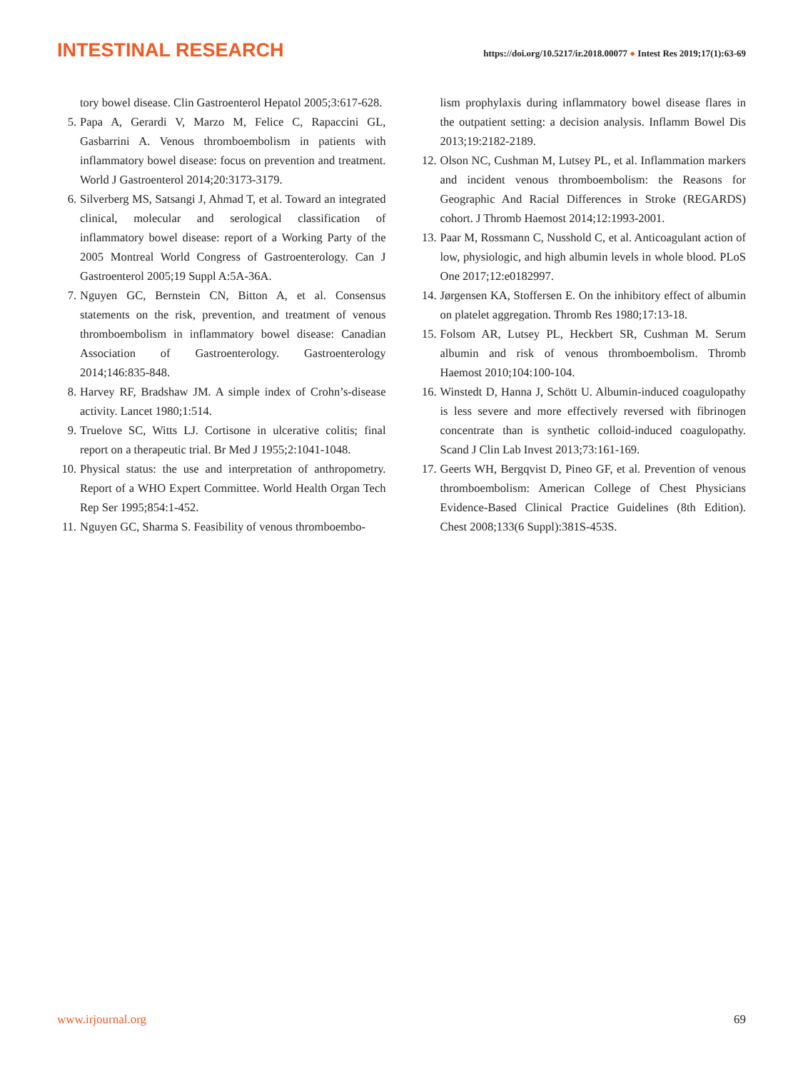INTESTINAL RESEARCH
https://doi.org/10.5217/ir.2018.00077 ● Intest Res 2019;17(1):63-69
tory bowel disease. Clin Gastroenterol Hepatol 2005;3:617-628.
5. Papa A, Gerardi V, Marzo M, Felice C, Rapaccini GL, Gasbarrini A. Venous thromboembolism in patients with inflammatory bowel disease: focus on prevention and treatment. World J Gastroenterol 2014;20:3173-3179.
6. Silverberg MS, Satsangi J, Ahmad T, et al. Toward an integrated clinical, molecular and serological classification of inflammatory bowel disease: report of a Working Party of the 2005 Montreal World Congress of Gastroenterology. Can J Gastroenterol 2005;19 Suppl A:5A-36A.
7. Nguyen GC, Bernstein CN, Bitton A, et al. Consensus statements on the risk, prevention, and treatment of venous thromboembolism in inflammatory bowel disease: Canadian Association of Gastroenterology. Gastroenterology 2014;146:835-848.
8. Harvey RF, Bradshaw JM. A simple index of Crohn’s-disease activity. Lancet 1980;1:514.
9. Truelove SC, Witts LJ. Cortisone in ulcerative colitis; final report on a therapeutic trial. Br Med J 1955;2:1041-1048.
10.
Physical status: the use and interpretation of anthropometry. Report of a WHO Expert Committee. World Health Organ Tech Rep Ser 1995;854:1-452.
11.
Nguyen GC, Sharma S. Feasibility of venous thromboembo-
lism prophylaxis during inflammatory bowel disease flares in the outpatient setting: a decision analysis. Inflamm Bowel Dis 2013;19:2182-2189.
12.
Olson NC, Cushman M, Lutsey PL, et al. Inflammation markers and incident venous thromboembolism: the Reasons for Geographic And Racial Differences in Stroke (REGARDS) cohort. J Thromb Haemost 2014;12:1993-2001.
13.
Paar M, Rossmann C, Nusshold C, et al. Anticoagulant action of low, physiologic, and high albumin levels in whole blood. PLoS One 2017;12:e0182997.
14.
Jørgensen KA, Stoffersen E. On the inhibitory effect of albumin on platelet aggregation. Thromb Res 1980;17:13-18.
15.
Folsom AR, Lutsey PL, Heckbert SR, Cushman M. Serum albumin and risk of venous thromboembolism. Thromb Haemost 2010;104:100-104.
16.
Winstedt D, Hanna J, Schött U. Albumin-induced coagulopathy is less severe and more effectively reversed with fibrinogen concentrate than is synthetic colloid-induced coagulopathy. Scand J Clin Lab Invest 2013;73:161-169.
17.
Geerts WH, Bergqvist D, Pineo GF, et al. Prevention of venous thromboembolism: American College of Chest Physicians Evidence-Based Clinical Practice Guidelines (8th Edition). Chest 2008;133(6 Suppl):381S-453S.
www.irjournal.org 69